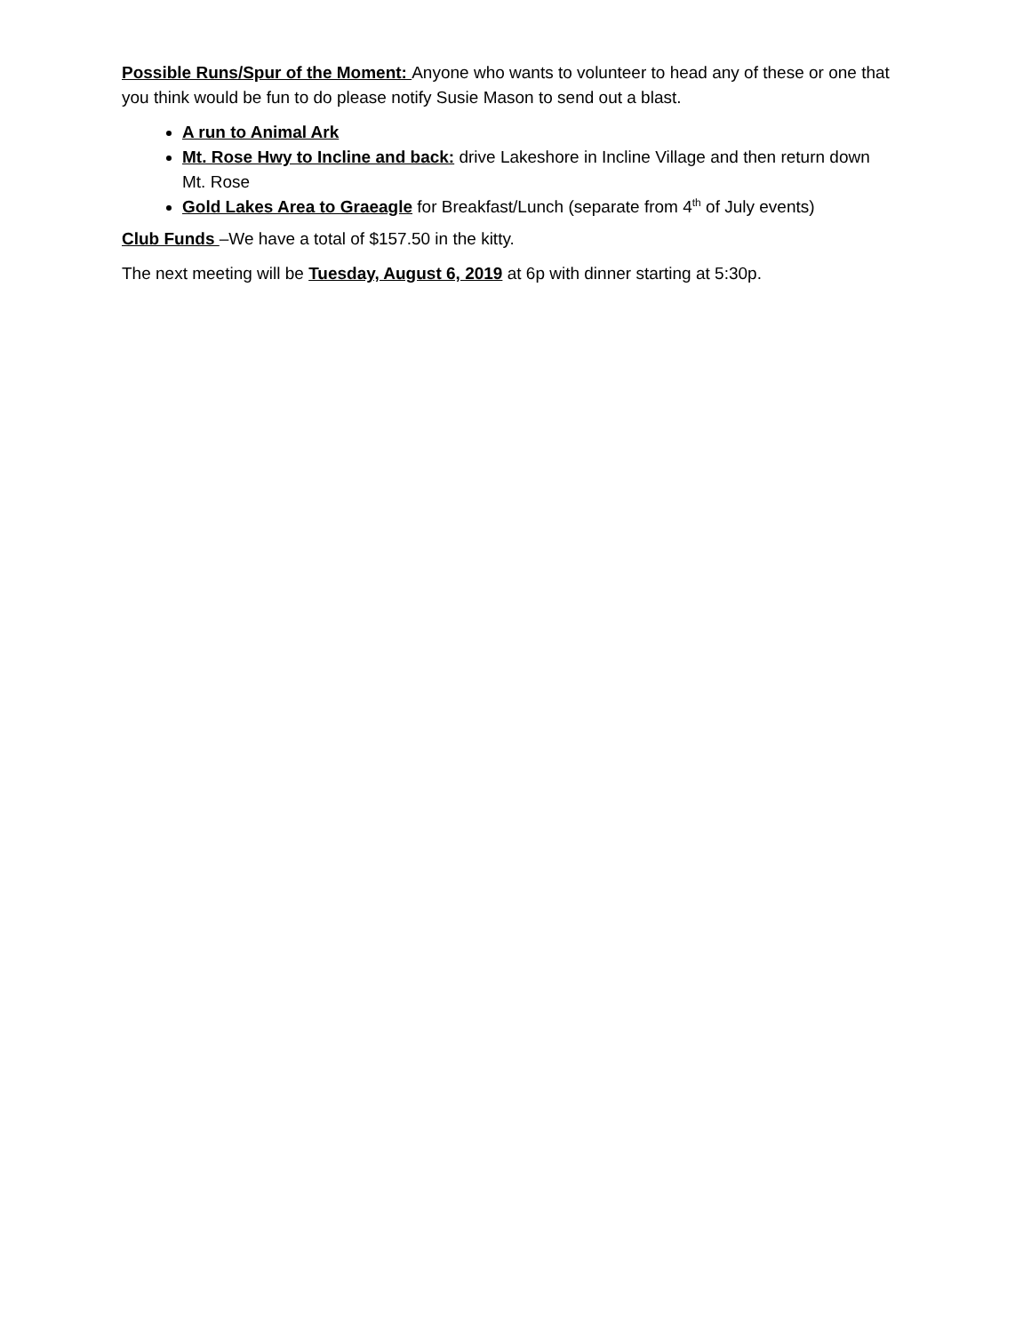Possible Runs/Spur of the Moment: Anyone who wants to volunteer to head any of these or one that you think would be fun to do please notify Susie Mason to send out a blast.
A run to Animal Ark
Mt. Rose Hwy to Incline and back: drive Lakeshore in Incline Village and then return down Mt. Rose
Gold Lakes Area to Graeagle for Breakfast/Lunch (separate from 4<sup>th</sup> of July events)
Club Funds –We have a total of $157.50 in the kitty.
The next meeting will be Tuesday, August 6, 2019 at 6p with dinner starting at 5:30p.